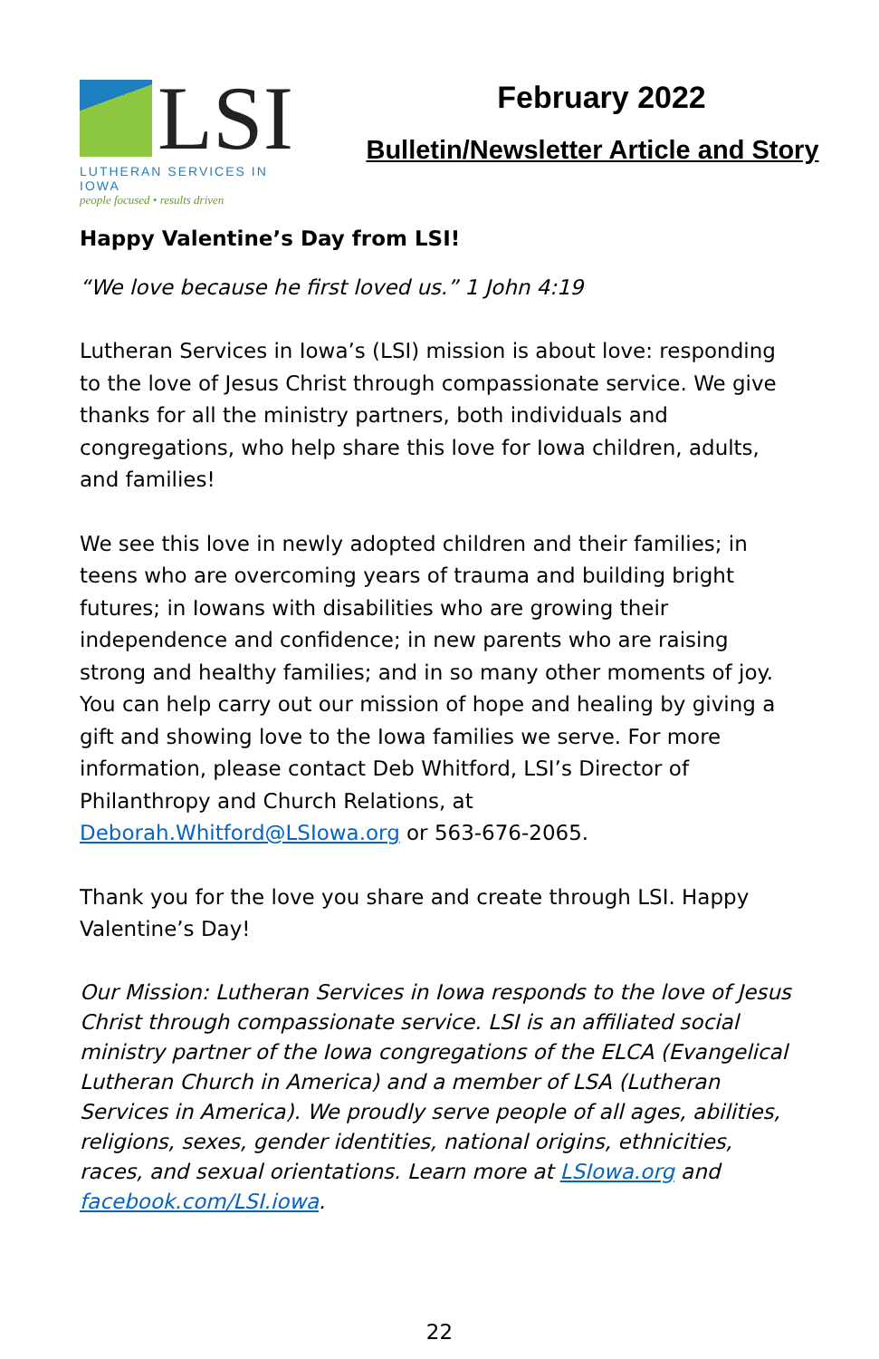LSI
LUTHERAN SERVICES IN IOWA
people focused • results driven
February 2022
Bulletin/Newsletter Article and Story
Happy Valentine’s Day from LSI!
“We love because he first loved us.” 1 John 4:19
Lutheran Services in Iowa’s (LSI) mission is about love: responding to the love of Jesus Christ through compassionate service. We give thanks for all the ministry partners, both individuals and congregations, who help share this love for Iowa children, adults, and families!
We see this love in newly adopted children and their families; in teens who are overcoming years of trauma and building bright futures; in Iowans with disabilities who are growing their independence and confidence; in new parents who are raising strong and healthy families; and in so many other moments of joy. You can help carry out our mission of hope and healing by giving a gift and showing love to the Iowa families we serve. For more information, please contact Deb Whitford, LSI’s Director of Philanthropy and Church Relations, at Deborah.Whitford@LSIowa.org or 563-676-2065.
Thank you for the love you share and create through LSI. Happy Valentine’s Day!
Our Mission: Lutheran Services in Iowa responds to the love of Jesus Christ through compassionate service. LSI is an affiliated social ministry partner of the Iowa congregations of the ELCA (Evangelical Lutheran Church in America) and a member of LSA (Lutheran Services in America). We proudly serve people of all ages, abilities, religions, sexes, gender identities, national origins, ethnicities, races, and sexual orientations. Learn more at LSIowa.org and facebook.com/LSI.iowa.
22